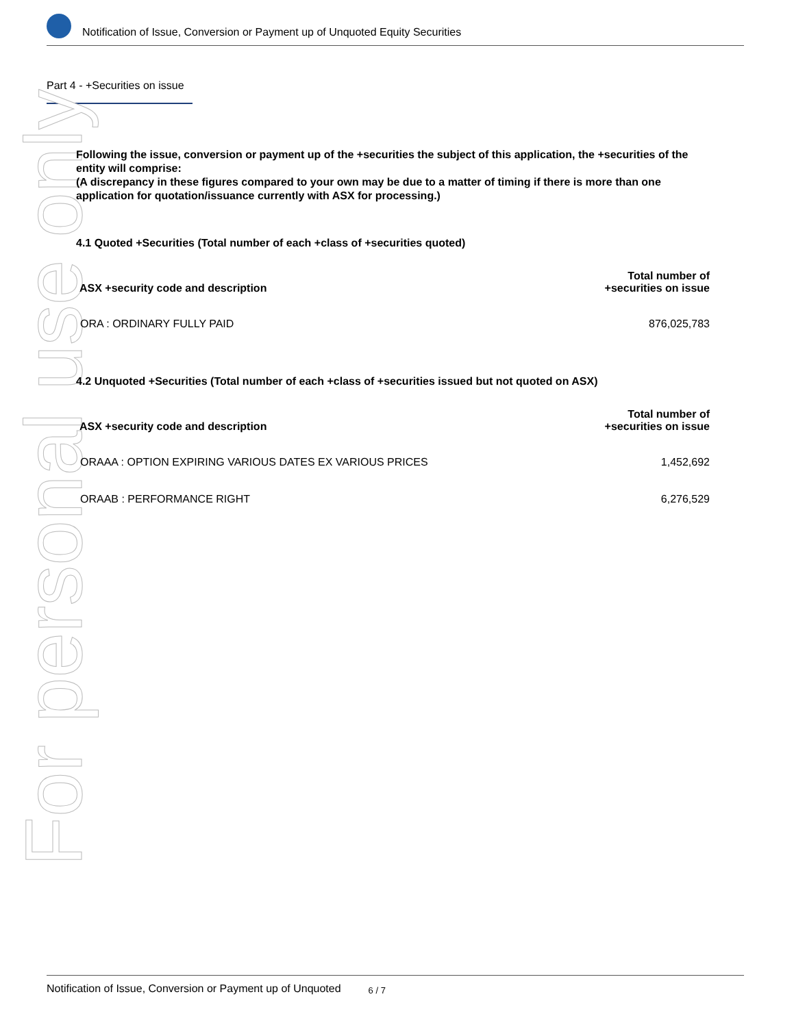Notification of Issue, Conversion or Payment up of Unquoted Equity Securities
Part 4 - +Securities on issue
For personal use only
Following the issue, conversion or payment up of the +securities the subject of this application, the +securities of the entity will comprise:
(A discrepancy in these figures compared to your own may be due to a matter of timing if there is more than one application for quotation/issuance currently with ASX for processing.)
4.1 Quoted +Securities (Total number of each +class of +securities quoted)
| ASX +security code and description | Total number of +securities on issue |
| --- | --- |
| ORA : ORDINARY FULLY PAID | 876,025,783 |
4.2 Unquoted +Securities (Total number of each +class of +securities issued but not quoted on ASX)
| ASX +security code and description | Total number of +securities on issue |
| --- | --- |
| ORAAA : OPTION EXPIRING VARIOUS DATES EX VARIOUS PRICES | 1,452,692 |
| ORAAB : PERFORMANCE RIGHT | 6,276,529 |
Notification of Issue, Conversion or Payment up of Unquoted 6 / 7